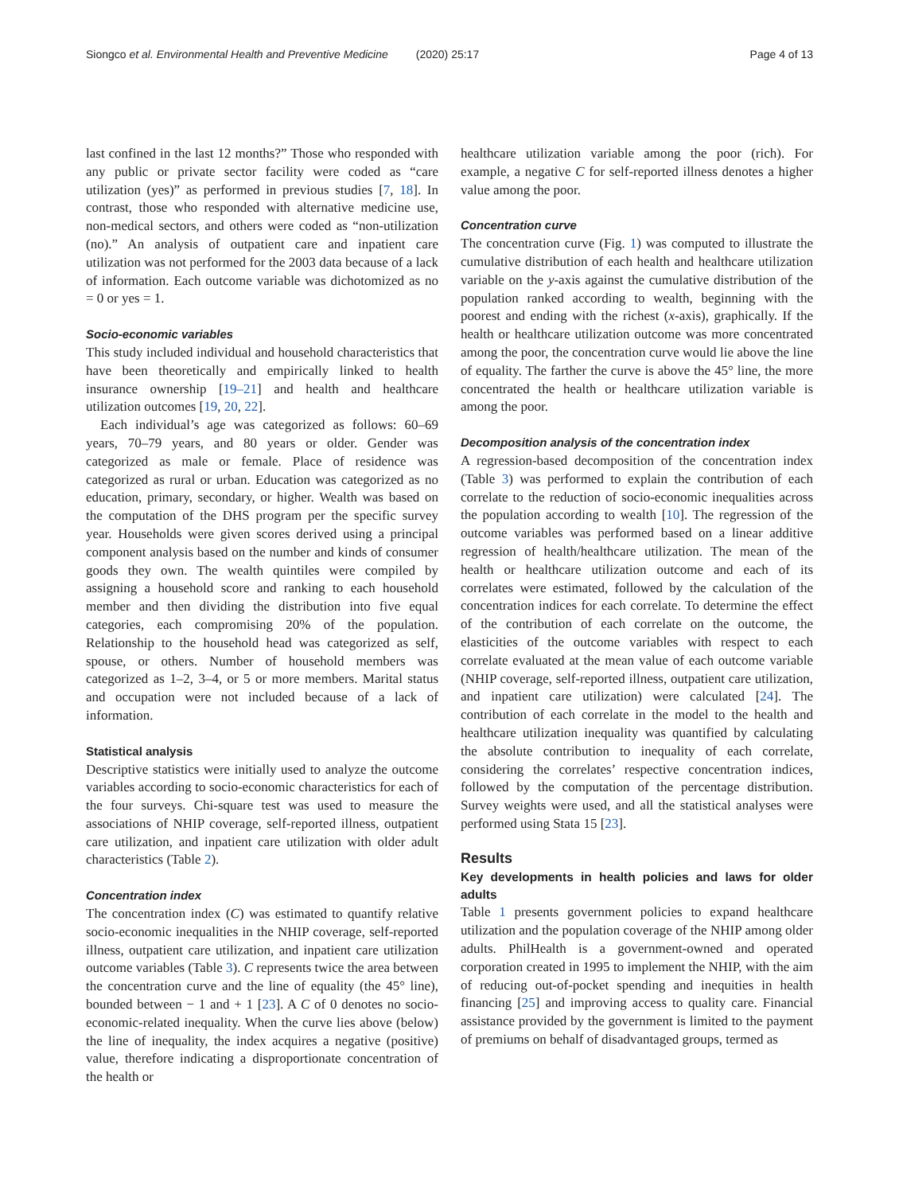Siongco et al. Environmental Health and Preventive Medicine (2020) 25:17 Page 4 of 13
last confined in the last 12 months?” Those who responded with any public or private sector facility were coded as “care utilization (yes)” as performed in previous studies [7, 18]. In contrast, those who responded with alternative medicine use, non-medical sectors, and others were coded as “non-utilization (no).” An analysis of outpatient care and inpatient care utilization was not performed for the 2003 data because of a lack of information. Each outcome variable was dichotomized as no = 0 or yes = 1.
Socio-economic variables
This study included individual and household characteristics that have been theoretically and empirically linked to health insurance ownership [19–21] and health and healthcare utilization outcomes [19, 20, 22].
Each individual’s age was categorized as follows: 60–69 years, 70–79 years, and 80 years or older. Gender was categorized as male or female. Place of residence was categorized as rural or urban. Education was categorized as no education, primary, secondary, or higher. Wealth was based on the computation of the DHS program per the specific survey year. Households were given scores derived using a principal component analysis based on the number and kinds of consumer goods they own. The wealth quintiles were compiled by assigning a household score and ranking to each household member and then dividing the distribution into five equal categories, each compromising 20% of the population. Relationship to the household head was categorized as self, spouse, or others. Number of household members was categorized as 1–2, 3–4, or 5 or more members. Marital status and occupation were not included because of a lack of information.
Statistical analysis
Descriptive statistics were initially used to analyze the outcome variables according to socio-economic characteristics for each of the four surveys. Chi-square test was used to measure the associations of NHIP coverage, self-reported illness, outpatient care utilization, and inpatient care utilization with older adult characteristics (Table 2).
Concentration index
The concentration index (C) was estimated to quantify relative socio-economic inequalities in the NHIP coverage, self-reported illness, outpatient care utilization, and inpatient care utilization outcome variables (Table 3). C represents twice the area between the concentration curve and the line of equality (the 45° line), bounded between − 1 and + 1 [23]. A C of 0 denotes no socio-economic-related inequality. When the curve lies above (below) the line of inequality, the index acquires a negative (positive) value, therefore indicating a disproportionate concentration of the health or
healthcare utilization variable among the poor (rich). For example, a negative C for self-reported illness denotes a higher value among the poor.
Concentration curve
The concentration curve (Fig. 1) was computed to illustrate the cumulative distribution of each health and healthcare utilization variable on the y-axis against the cumulative distribution of the population ranked according to wealth, beginning with the poorest and ending with the richest (x-axis), graphically. If the health or healthcare utilization outcome was more concentrated among the poor, the concentration curve would lie above the line of equality. The farther the curve is above the 45° line, the more concentrated the health or healthcare utilization variable is among the poor.
Decomposition analysis of the concentration index
A regression-based decomposition of the concentration index (Table 3) was performed to explain the contribution of each correlate to the reduction of socio-economic inequalities across the population according to wealth [10]. The regression of the outcome variables was performed based on a linear additive regression of health/healthcare utilization. The mean of the health or healthcare utilization outcome and each of its correlates were estimated, followed by the calculation of the concentration indices for each correlate. To determine the effect of the contribution of each correlate on the outcome, the elasticities of the outcome variables with respect to each correlate evaluated at the mean value of each outcome variable (NHIP coverage, self-reported illness, outpatient care utilization, and inpatient care utilization) were calculated [24]. The contribution of each correlate in the model to the health and healthcare utilization inequality was quantified by calculating the absolute contribution to inequality of each correlate, considering the correlates’ respective concentration indices, followed by the computation of the percentage distribution. Survey weights were used, and all the statistical analyses were performed using Stata 15 [23].
Results
Key developments in health policies and laws for older adults
Table 1 presents government policies to expand healthcare utilization and the population coverage of the NHIP among older adults. PhilHealth is a government-owned and operated corporation created in 1995 to implement the NHIP, with the aim of reducing out-of-pocket spending and inequities in health financing [25] and improving access to quality care. Financial assistance provided by the government is limited to the payment of premiums on behalf of disadvantaged groups, termed as